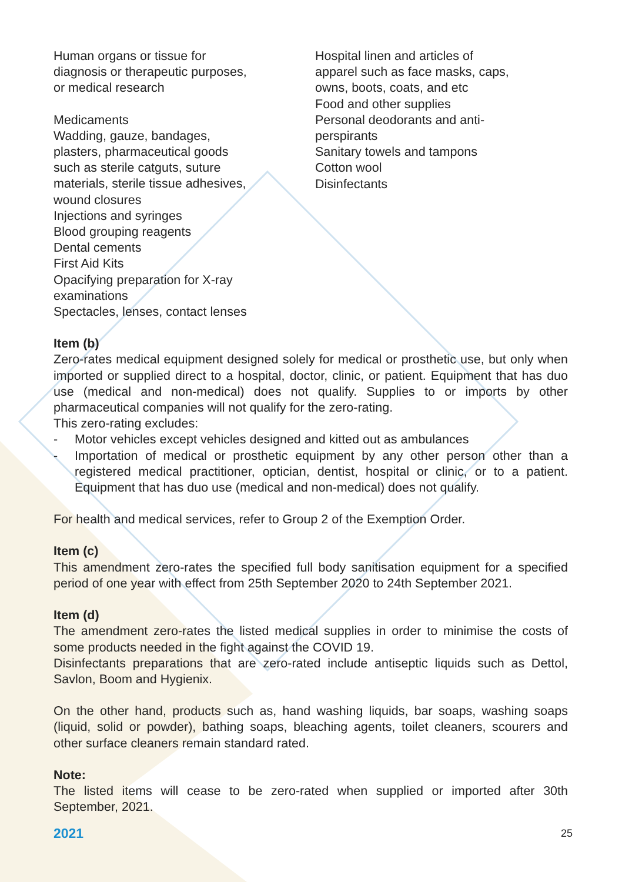Human organs or tissue for
diagnosis or therapeutic purposes,
or medical research
Medicaments
Wadding, gauze, bandages,
plasters, pharmaceutical goods
such as sterile catguts, suture
materials, sterile tissue adhesives,
wound closures
Injections and syringes
Blood grouping reagents
Dental cements
First Aid Kits
Opacifying preparation for X-ray
examinations
Spectacles, lenses, contact lenses
Hospital linen and articles of
apparel such as face masks, caps,
owns, boots, coats, and etc
Food and other supplies
Personal deodorants and anti-
perspirants
Sanitary towels and tampons
Cotton wool
Disinfectants
Item (b)
Zero-rates medical equipment designed solely for medical or prosthetic use, but only when imported or supplied direct to a hospital, doctor, clinic, or patient. Equipment that has duo use (medical and non-medical) does not qualify. Supplies to or imports by other pharmaceutical companies will not qualify for the zero-rating.
This zero-rating excludes:
- Motor vehicles except vehicles designed and kitted out as ambulances
- Importation of medical or prosthetic equipment by any other person other than a registered medical practitioner, optician, dentist, hospital or clinic, or to a patient. Equipment that has duo use (medical and non-medical) does not qualify.
For health and medical services, refer to Group 2 of the Exemption Order.
Item (c)
This amendment zero-rates the specified full body sanitisation equipment for a specified period of one year with effect from 25th September 2020 to 24th September 2021.
Item (d)
The amendment zero-rates the listed medical supplies in order to minimise the costs of some products needed in the fight against the COVID 19.
Disinfectants preparations that are zero-rated include antiseptic liquids such as Dettol, Savlon, Boom and Hygienix.
On the other hand, products such as, hand washing liquids, bar soaps, washing soaps (liquid, solid or powder), bathing soaps, bleaching agents, toilet cleaners, scourers and other surface cleaners remain standard rated.
Note:
The listed items will cease to be zero-rated when supplied or imported after 30th September, 2021.
2021 25